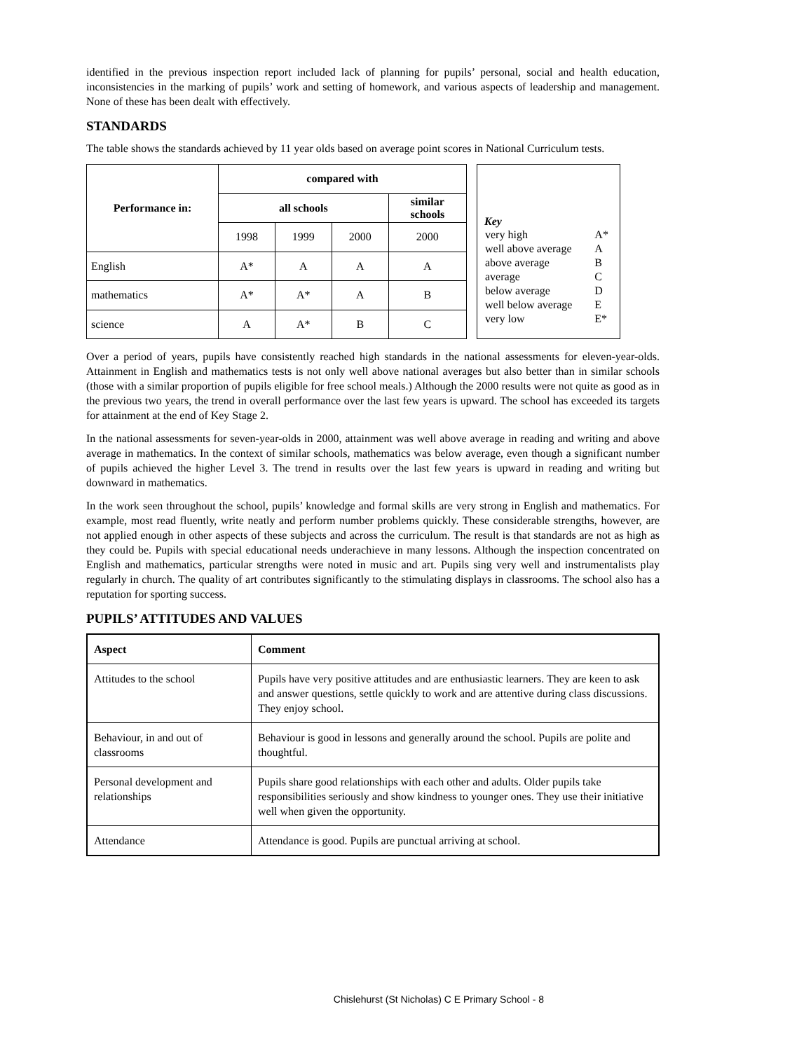identified in the previous inspection report included lack of planning for pupils’ personal, social and health education, inconsistencies in the marking of pupils’ work and setting of homework, and various aspects of leadership and management. None of these has been dealt with effectively.
STANDARDS
The table shows the standards achieved by 11 year olds based on average point scores in National Curriculum tests.
| Performance in: | compared with | | | |
| --- | --- | --- | --- | --- |
| | all schools | | | similar schools |
| | 1998 | 1999 | 2000 | 2000 |
| English | A* | A | A | A |
| mathematics | A* | A* | A | B |
| science | A | A* | B | C |
Key
| very high | A* |
| well above average | A |
| above average | B |
| average | C |
| below average | D |
| well below average | E |
| very low | E* |
Over a period of years, pupils have consistently reached high standards in the national assessments for eleven-year-olds. Attainment in English and mathematics tests is not only well above national averages but also better than in similar schools (those with a similar proportion of pupils eligible for free school meals.) Although the 2000 results were not quite as good as in the previous two years, the trend in overall performance over the last few years is upward. The school has exceeded its targets for attainment at the end of Key Stage 2.
In the national assessments for seven-year-olds in 2000, attainment was well above average in reading and writing and above average in mathematics. In the context of similar schools, mathematics was below average, even though a significant number of pupils achieved the higher Level 3. The trend in results over the last few years is upward in reading and writing but downward in mathematics.
In the work seen throughout the school, pupils’ knowledge and formal skills are very strong in English and mathematics. For example, most read fluently, write neatly and perform number problems quickly. These considerable strengths, however, are not applied enough in other aspects of these subjects and across the curriculum. The result is that standards are not as high as they could be. Pupils with special educational needs underachieve in many lessons. Although the inspection concentrated on English and mathematics, particular strengths were noted in music and art. Pupils sing very well and instrumentalists play regularly in church. The quality of art contributes significantly to the stimulating displays in classrooms. The school also has a reputation for sporting success.
PUPILS’ ATTITUDES AND VALUES
| Aspect | Comment |
| --- | --- |
| Attitudes to the school | Pupils have very positive attitudes and are enthusiastic learners. They are keen to ask and answer questions, settle quickly to work and are attentive during class discussions. They enjoy school. |
| Behaviour, in and out of classrooms | Behaviour is good in lessons and generally around the school. Pupils are polite and thoughtful. |
| Personal development and relationships | Pupils share good relationships with each other and adults. Older pupils take responsibilities seriously and show kindness to younger ones. They use their initiative well when given the opportunity. |
| Attendance | Attendance is good. Pupils are punctual arriving at school. |
Chislehurst (St Nicholas) C E Primary School - 8